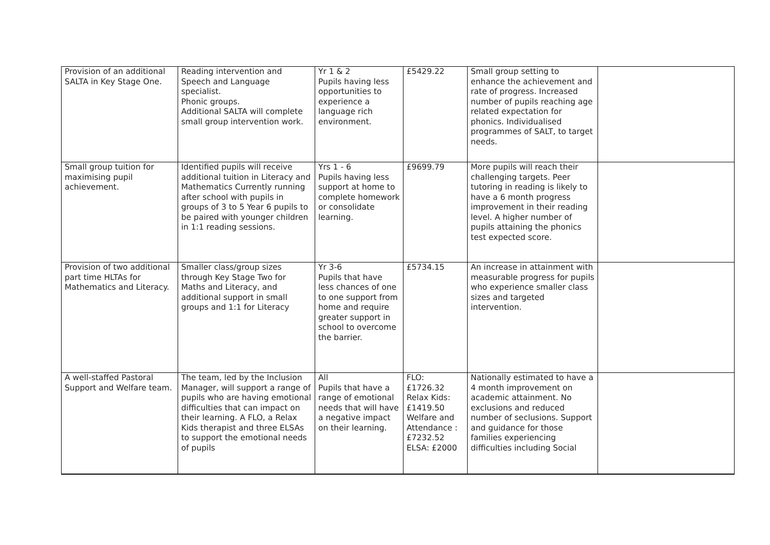| Provision of an additional SALTA in Key Stage One. | Reading intervention and Speech and Language specialist. Phonic groups. Additional SALTA will complete small group intervention work. | Yr 1 & 2 Pupils having less opportunities to experience a language rich environment. | £5429.22 | Small group setting to enhance the achievement and rate of progress. Increased number of pupils reaching age related expectation for phonics. Individualised programmes of SALT, to target needs. | |
| Small group tuition for maximising pupil achievement. | Identified pupils will receive additional tuition in Literacy and Mathematics Currently running after school with pupils in groups of 3 to 5 Year 6 pupils to be paired with younger children in 1:1 reading sessions. | Yrs 1 - 6 Pupils having less support at home to complete homework or consolidate learning. | £9699.79 | More pupils will reach their challenging targets. Peer tutoring in reading is likely to have a 6 month progress improvement in their reading level. A higher number of pupils attaining the phonics test expected score. | |
| Provision of two additional part time HLTAs for Mathematics and Literacy. | Smaller class/group sizes through Key Stage Two for Maths and Literacy, and additional support in small groups and 1:1 for Literacy | Yr 3-6 Pupils that have less chances of one to one support from home and require greater support in school to overcome the barrier. | £5734.15 | An increase in attainment with measurable progress for pupils who experience smaller class sizes and targeted intervention. | |
| A well-staffed Pastoral Support and Welfare team. | The team, led by the Inclusion Manager, will support a range of pupils who are having emotional difficulties that can impact on their learning. A FLO, a Relax Kids therapist and three ELSAs to support the emotional needs of pupils | All Pupils that have a range of emotional needs that will have a negative impact on their learning. | FLO: £1726.32 Relax Kids: £1419.50 Welfare and Attendance : £7232.52 ELSA: £2000 | Nationally estimated to have a 4 month improvement on academic attainment. No exclusions and reduced number of seclusions. Support and guidance for those families experiencing difficulties including Social | |